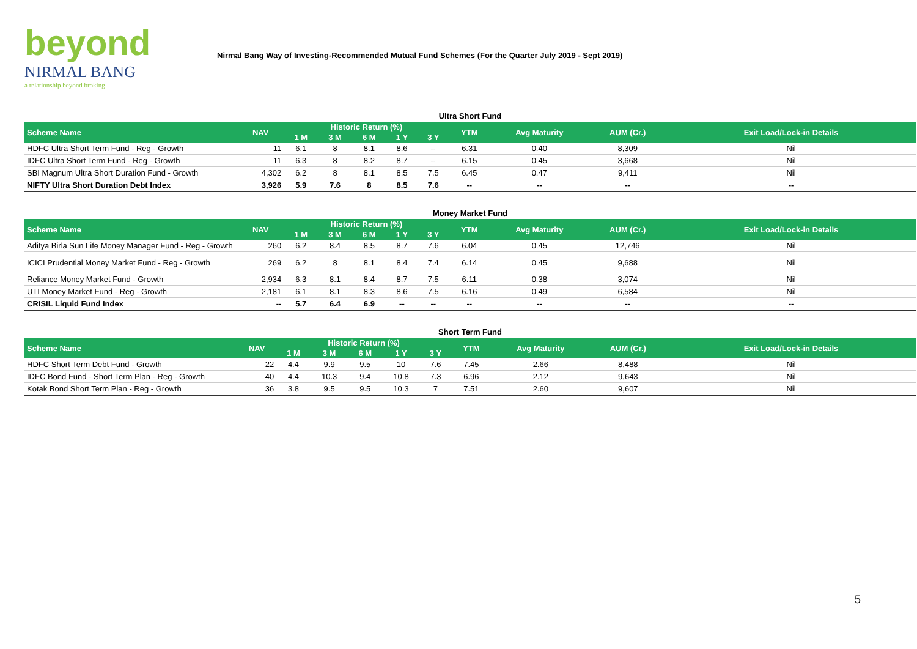beyond
NIRMAL BANG
a relationship beyond broking
Nirmal Bang Way of Investing-Recommended Mutual Fund Schemes (For the Quarter July 2019 - Sept 2019)
Ultra Short Fund
| Scheme Name | NAV | Historic Return (%) | | | | | YTM | Avg Maturity | AUM (Cr.) | Exit Load/Lock-in Details |
| --- | --- | --- | --- | --- | --- | --- | --- | --- | --- | --- |
| | | 1 M | 3 M | 6 M | 1 Y | 3 Y | | | | |
| HDFC Ultra Short Term Fund - Reg - Growth | 11 | 6.1 | 8 | 8.1 | 8.6 | -- | 6.31 | 0.40 | 8,309 | Nil |
| IDFC Ultra Short Term Fund - Reg - Growth | 11 | 6.3 | 8 | 8.2 | 8.7 | -- | 6.15 | 0.45 | 3,668 | Nil |
| SBI Magnum Ultra Short Duration Fund - Growth | 4,302 | 6.2 | 8 | 8.1 | 8.5 | 7.5 | 6.45 | 0.47 | 9,411 | Nil |
| NIFTY Ultra Short Duration Debt Index | 3,926 | 5.9 | 7.6 | 8 | 8.5 | 7.6 | -- | -- | -- | -- |
Money Market Fund
| Scheme Name | NAV | Historic Return (%) | | | | | YTM | Avg Maturity | AUM (Cr.) | Exit Load/Lock-in Details |
| --- | --- | --- | --- | --- | --- | --- | --- | --- | --- | --- |
| | | 1 M | 3 M | 6 M | 1 Y | 3 Y | | | | |
| Aditya Birla Sun Life Money Manager Fund - Reg - Growth | 260 | 6.2 | 8.4 | 8.5 | 8.7 | 7.6 | 6.04 | 0.45 | 12,746 | Nil |
| ICICI Prudential Money Market Fund - Reg - Growth | 269 | 6.2 | 8 | 8.1 | 8.4 | 7.4 | 6.14 | 0.45 | 9,688 | Nil |
| Reliance Money Market Fund - Growth | 2,934 | 6.3 | 8.1 | 8.4 | 8.7 | 7.5 | 6.11 | 0.38 | 3,074 | Nil |
| UTI Money Market Fund - Reg - Growth | 2,181 | 6.1 | 8.1 | 8.3 | 8.6 | 7.5 | 6.16 | 0.49 | 6,584 | Nil |
| CRISIL Liquid Fund Index | -- | 5.7 | 6.4 | 6.9 | -- | -- | -- | -- | -- | -- |
Short Term Fund
| Scheme Name | NAV | Historic Return (%) | | | | | YTM | Avg Maturity | AUM (Cr.) | Exit Load/Lock-in Details |
| --- | --- | --- | --- | --- | --- | --- | --- | --- | --- | --- |
| | | 1 M | 3 M | 6 M | 1 Y | 3 Y | | | | |
| HDFC Short Term Debt Fund - Growth | 22 | 4.4 | 9.9 | 9.5 | 10 | 7.6 | 7.45 | 2.66 | 8,488 | Nil |
| IDFC Bond Fund - Short Term Plan - Reg - Growth | 40 | 4.4 | 10.3 | 9.4 | 10.8 | 7.3 | 6.96 | 2.12 | 9,643 | Nil |
| Kotak Bond Short Term Plan - Reg - Growth | 36 | 3.8 | 9.5 | 9.5 | 10.3 | 7 | 7.51 | 2.60 | 9,607 | Nil |
5